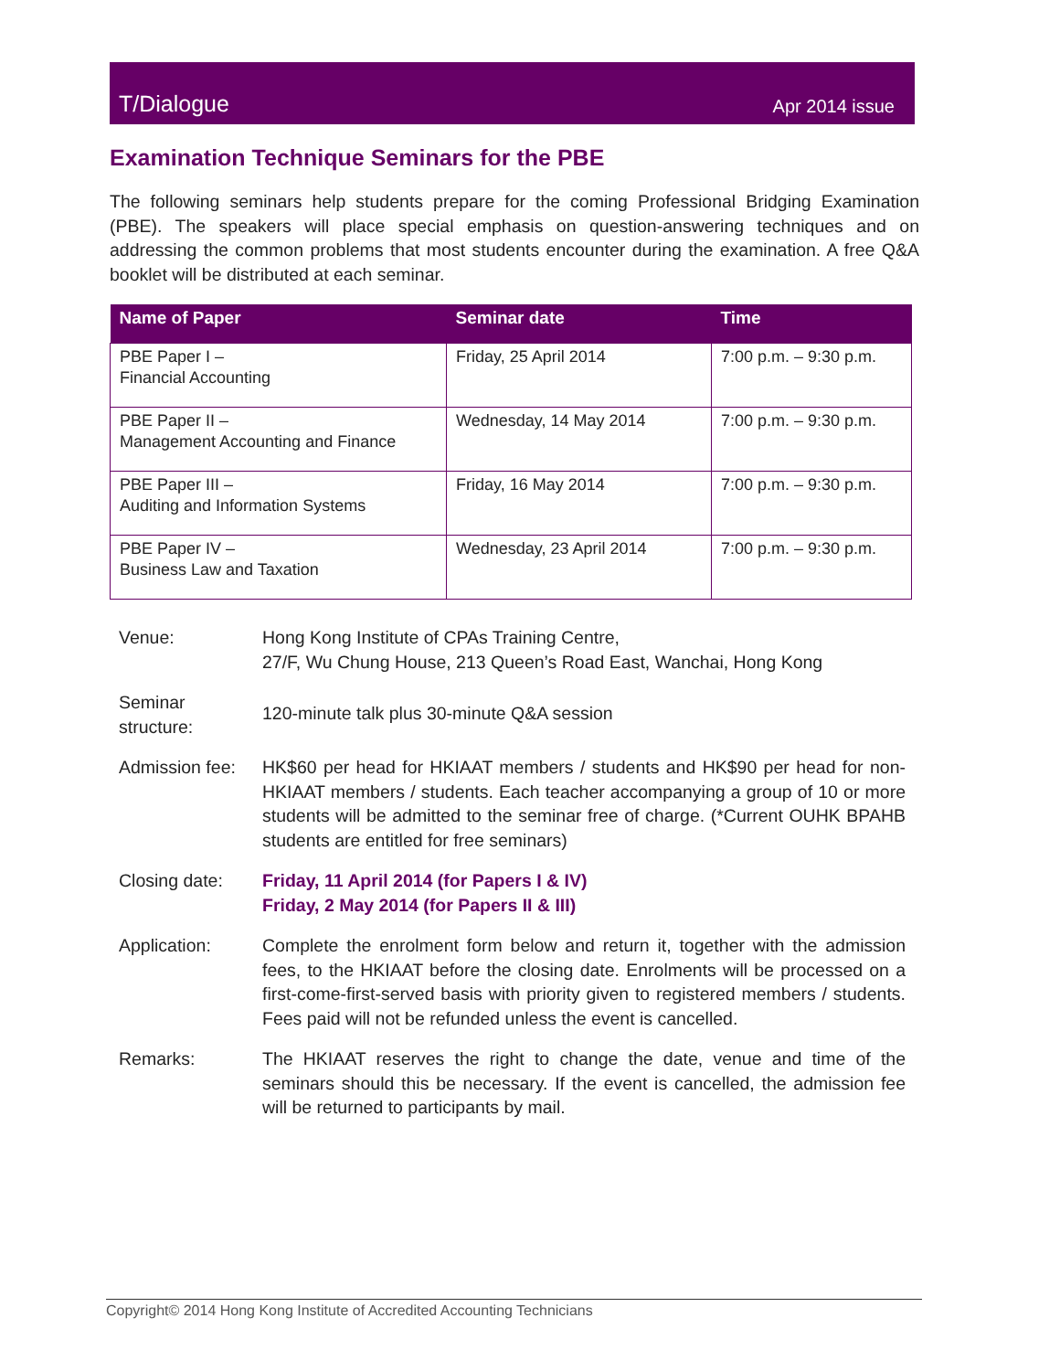T/Dialogue Apr 2014 issue
Examination Technique Seminars for the PBE
The following seminars help students prepare for the coming Professional Bridging Examination (PBE). The speakers will place special emphasis on question-answering techniques and on addressing the common problems that most students encounter during the examination. A free Q&A booklet will be distributed at each seminar.
| Name of Paper | Seminar date | Time |
| --- | --- | --- |
| PBE Paper I – Financial Accounting | Friday, 25 April 2014 | 7:00 p.m. – 9:30 p.m. |
| PBE Paper II – Management Accounting and Finance | Wednesday, 14 May 2014 | 7:00 p.m. – 9:30 p.m. |
| PBE Paper III – Auditing and Information Systems | Friday, 16 May 2014 | 7:00 p.m. – 9:30 p.m. |
| PBE Paper IV – Business Law and Taxation | Wednesday, 23 April 2014 | 7:00 p.m. – 9:30 p.m. |
Venue: Hong Kong Institute of CPAs Training Centre,
27/F, Wu Chung House, 213 Queen’s Road East, Wanchai, Hong Kong
Seminar structure:
120-minute talk plus 30-minute Q&A session
Admission fee:
HK$60 per head for HKIAAT members / students and HK$90 per head for non-HKIAAT members / students. Each teacher accompanying a group of 10 or more students will be admitted to the seminar free of charge. (*Current OUHK BPAHB students are entitled for free seminars)
Closing date: Friday, 11 April 2014 (for Papers I & IV)
Friday, 2 May 2014 (for Papers II & III)
Application: Complete the enrolment form below and return it, together with the admission fees, to the HKIAAT before the closing date. Enrolments will be processed on a first-come-first-served basis with priority given to registered members / students. Fees paid will not be refunded unless the event is cancelled.
Remarks: The HKIAAT reserves the right to change the date, venue and time of the seminars should this be necessary. If the event is cancelled, the admission fee will be returned to participants by mail.
Copyright© 2014 Hong Kong Institute of Accredited Accounting Technicians